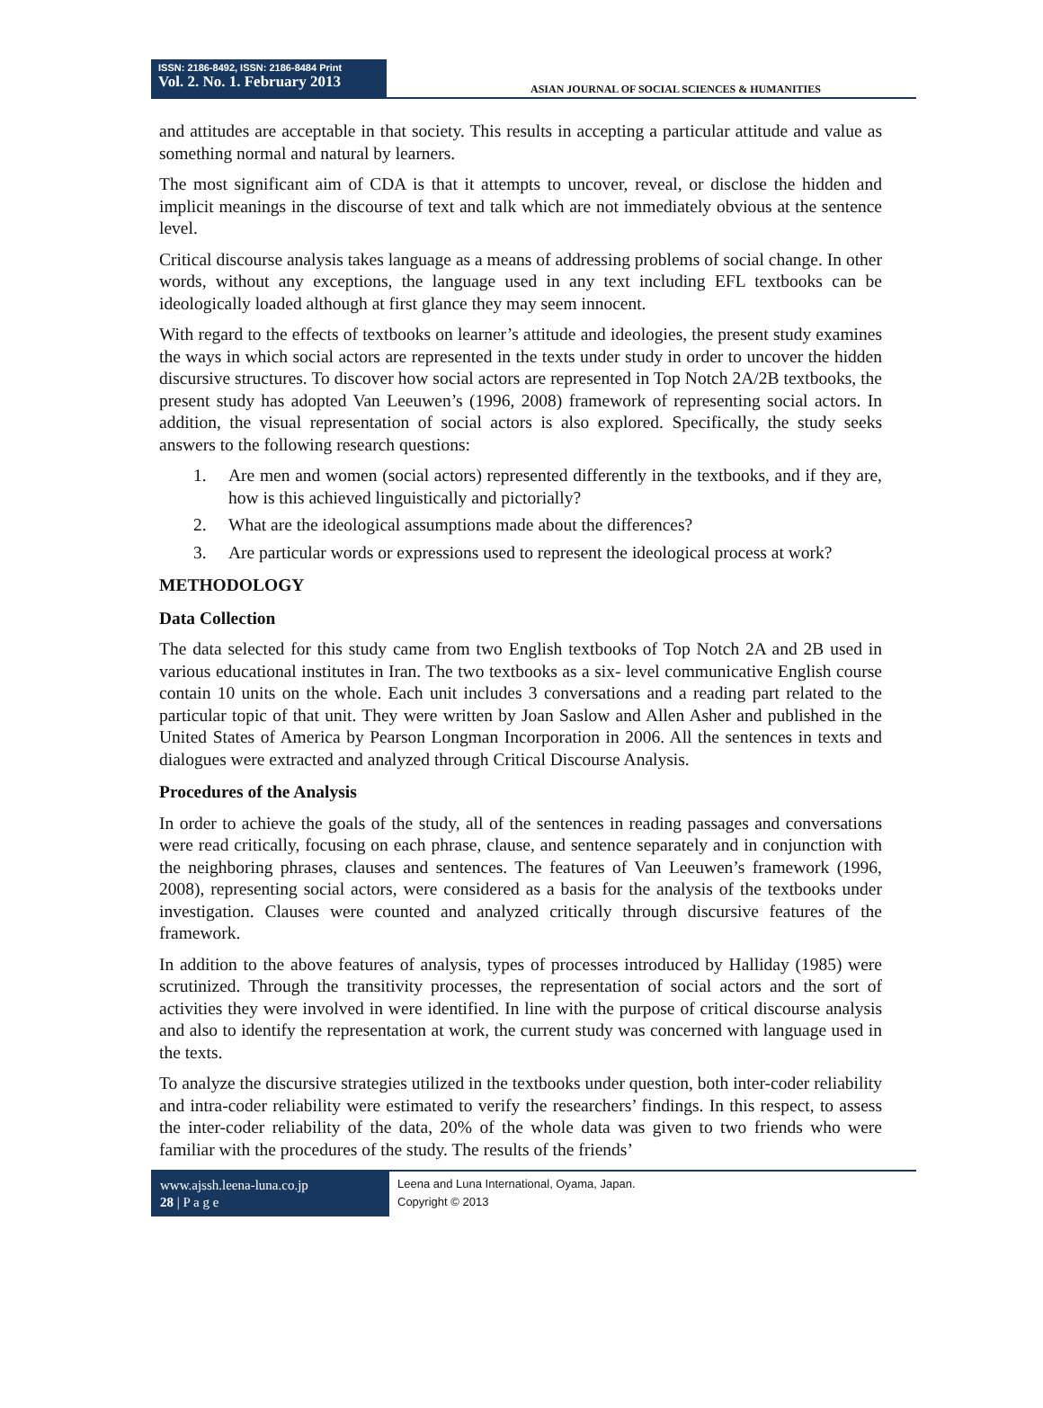ISSN: 2186-8492, ISSN: 2186-8484 Print
Vol. 2. No. 1. February 2013
ASIAN JOURNAL OF SOCIAL SCIENCES & HUMANITIES
and attitudes are acceptable in that society. This results in accepting a particular attitude and value as something normal and natural by learners.
The most significant aim of CDA is that it attempts to uncover, reveal, or disclose the hidden and implicit meanings in the discourse of text and talk which are not immediately obvious at the sentence level.
Critical discourse analysis takes language as a means of addressing problems of social change. In other words, without any exceptions, the language used in any text including EFL textbooks can be ideologically loaded although at first glance they may seem innocent.
With regard to the effects of textbooks on learner’s attitude and ideologies, the present study examines the ways in which social actors are represented in the texts under study in order to uncover the hidden discursive structures. To discover how social actors are represented in Top Notch 2A/2B textbooks, the present study has adopted Van Leeuwen’s (1996, 2008) framework of representing social actors. In addition, the visual representation of social actors is also explored. Specifically, the study seeks answers to the following research questions:
1. Are men and women (social actors) represented differently in the textbooks, and if they are, how is this achieved linguistically and pictorially?
2. What are the ideological assumptions made about the differences?
3. Are particular words or expressions used to represent the ideological process at work?
METHODOLOGY
Data Collection
The data selected for this study came from two English textbooks of Top Notch 2A and 2B used in various educational institutes in Iran. The two textbooks as a six- level communicative English course contain 10 units on the whole. Each unit includes 3 conversations and a reading part related to the particular topic of that unit. They were written by Joan Saslow and Allen Asher and published in the United States of America by Pearson Longman Incorporation in 2006. All the sentences in texts and dialogues were extracted and analyzed through Critical Discourse Analysis.
Procedures of the Analysis
In order to achieve the goals of the study, all of the sentences in reading passages and conversations were read critically, focusing on each phrase, clause, and sentence separately and in conjunction with the neighboring phrases, clauses and sentences. The features of Van Leeuwen’s framework (1996, 2008), representing social actors, were considered as a basis for the analysis of the textbooks under investigation. Clauses were counted and analyzed critically through discursive features of the framework.
In addition to the above features of analysis, types of processes introduced by Halliday (1985) were scrutinized. Through the transitivity processes, the representation of social actors and the sort of activities they were involved in were identified. In line with the purpose of critical discourse analysis and also to identify the representation at work, the current study was concerned with language used in the texts.
To analyze the discursive strategies utilized in the textbooks under question, both inter-coder reliability and intra-coder reliability were estimated to verify the researchers’ findings. In this respect, to assess the inter-coder reliability of the data, 20% of the whole data was given to two friends who were familiar with the procedures of the study. The results of the friends’
www.ajssh.leena-luna.co.jp
28 | P a g e
Leena and Luna International, Oyama, Japan.
Copyright © 2013